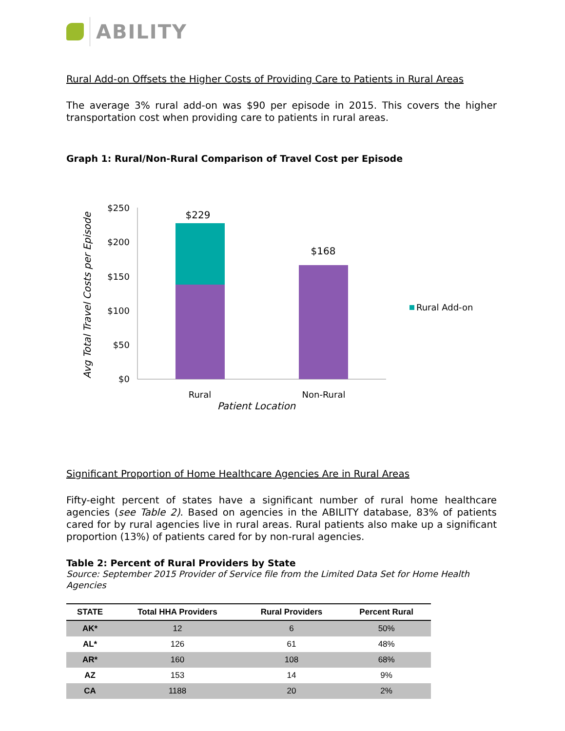ABILITY
Rural Add-on Offsets the Higher Costs of Providing Care to Patients in Rural Areas
The average 3% rural add-on was $90 per episode in 2015. This covers the higher transportation cost when providing care to patients in rural areas.
Graph 1: Rural/Non-Rural Comparison of Travel Cost per Episode
Avg Total Travel Costs per Episode
$250
$200
$150
$100
$50
$0
$229
$168
Rural
Non-Rural
Patient Location
Rural Add-on
Significant Proportion of Home Healthcare Agencies Are in Rural Areas
Fifty-eight percent of states have a significant number of rural home healthcare agencies (see Table 2). Based on agencies in the ABILITY database, 83% of patients cared for by rural agencies live in rural areas. Rural patients also make up a significant proportion (13%) of patients cared for by non-rural agencies.
Table 2: Percent of Rural Providers by State
Source: September 2015 Provider of Service file from the Limited Data Set for Home Health Agencies
| STATE | Total HHA Providers | Rural Providers | Percent Rural |
| --- | --- | --- | --- |
| AK* | 12 | 6 | 50% |
| AL* | 126 | 61 | 48% |
| AR* | 160 | 108 | 68% |
| AZ | 153 | 14 | 9% |
| CA | 1188 | 20 | 2% |